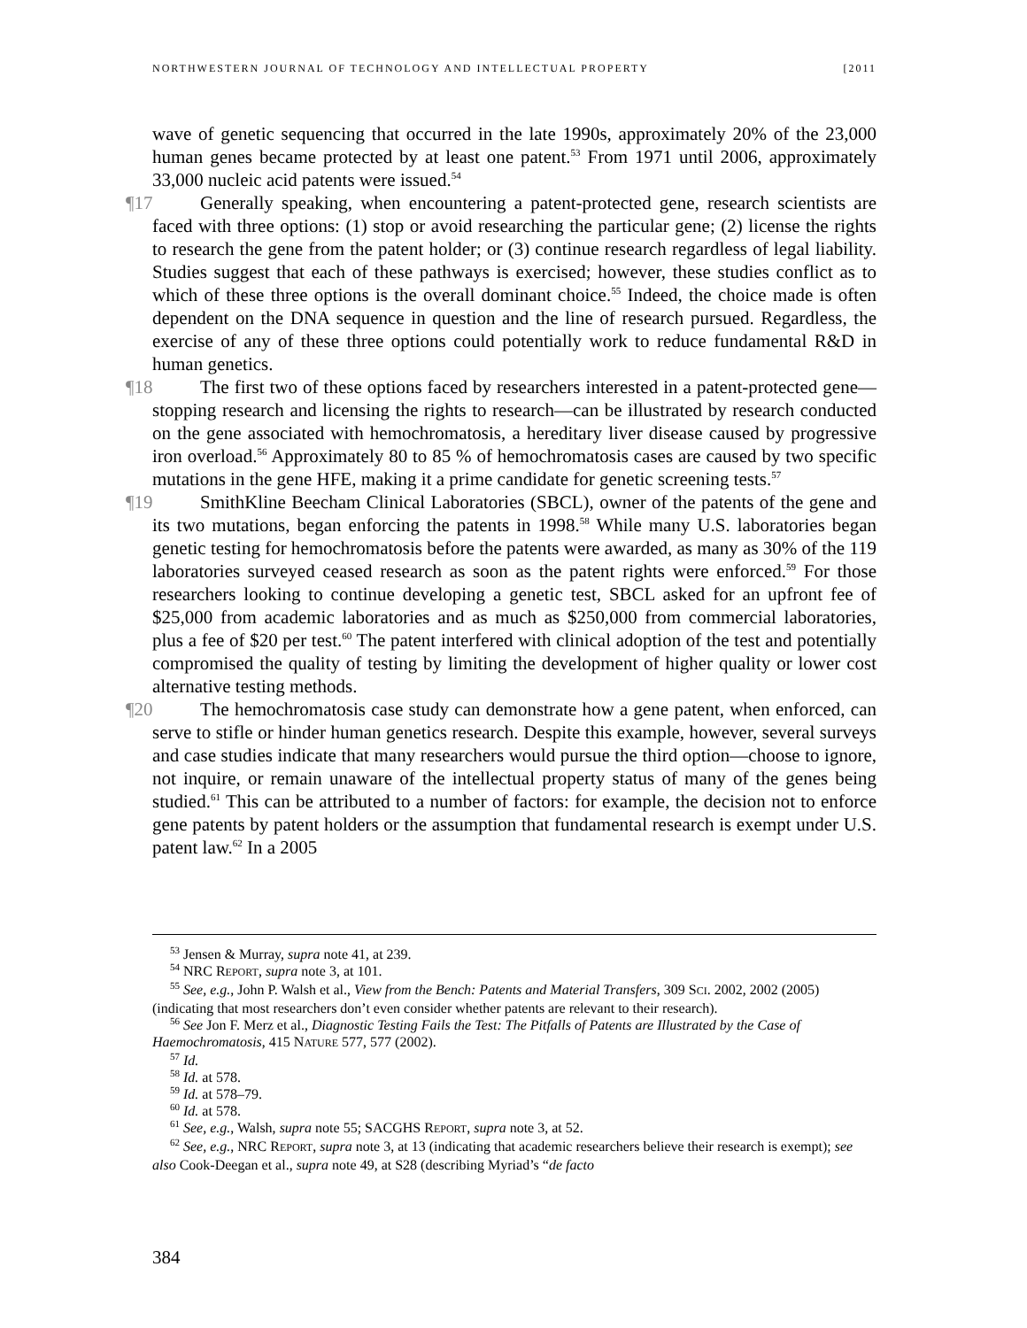NORTHWESTERN JOURNAL OF TECHNOLOGY AND INTELLECTUAL PROPERTY [2011
wave of genetic sequencing that occurred in the late 1990s, approximately 20% of the 23,000 human genes became protected by at least one patent.<sup>53</sup> From 1971 until 2006, approximately 33,000 nucleic acid patents were issued.<sup>54</sup>
¶17 Generally speaking, when encountering a patent-protected gene, research scientists are faced with three options: (1) stop or avoid researching the particular gene; (2) license the rights to research the gene from the patent holder; or (3) continue research regardless of legal liability. Studies suggest that each of these pathways is exercised; however, these studies conflict as to which of these three options is the overall dominant choice.<sup>55</sup> Indeed, the choice made is often dependent on the DNA sequence in question and the line of research pursued. Regardless, the exercise of any of these three options could potentially work to reduce fundamental R&D in human genetics.
¶18 The first two of these options faced by researchers interested in a patent-protected gene—stopping research and licensing the rights to research—can be illustrated by research conducted on the gene associated with hemochromatosis, a hereditary liver disease caused by progressive iron overload.<sup>56</sup> Approximately 80 to 85 % of hemochromatosis cases are caused by two specific mutations in the gene HFE, making it a prime candidate for genetic screening tests.<sup>57</sup>
¶19 SmithKline Beecham Clinical Laboratories (SBCL), owner of the patents of the gene and its two mutations, began enforcing the patents in 1998.<sup>58</sup> While many U.S. laboratories began genetic testing for hemochromatosis before the patents were awarded, as many as 30% of the 119 laboratories surveyed ceased research as soon as the patent rights were enforced.<sup>59</sup> For those researchers looking to continue developing a genetic test, SBCL asked for an upfront fee of $25,000 from academic laboratories and as much as $250,000 from commercial laboratories, plus a fee of $20 per test.<sup>60</sup> The patent interfered with clinical adoption of the test and potentially compromised the quality of testing by limiting the development of higher quality or lower cost alternative testing methods.
¶20 The hemochromatosis case study can demonstrate how a gene patent, when enforced, can serve to stifle or hinder human genetics research. Despite this example, however, several surveys and case studies indicate that many researchers would pursue the third option—choose to ignore, not inquire, or remain unaware of the intellectual property status of many of the genes being studied.<sup>61</sup> This can be attributed to a number of factors: for example, the decision not to enforce gene patents by patent holders or the assumption that fundamental research is exempt under U.S. patent law.<sup>62</sup> In a 2005
<sup>53</sup> Jensen & Murray, supra note 41, at 239.
<sup>54</sup> NRC REPORT, supra note 3, at 101.
<sup>55</sup> See, e.g., John P. Walsh et al., View from the Bench: Patents and Material Transfers, 309 SCI. 2002, 2002 (2005) (indicating that most researchers don’t even consider whether patents are relevant to their research).
<sup>56</sup> See Jon F. Merz et al., Diagnostic Testing Fails the Test: The Pitfalls of Patents are Illustrated by the Case of Haemochromatosis, 415 NATURE 577, 577 (2002).
<sup>57</sup> Id.
<sup>58</sup> Id. at 578.
<sup>59</sup> Id. at 578–79.
<sup>60</sup> Id. at 578.
<sup>61</sup> See, e.g., Walsh, supra note 55; SACGHS REPORT, supra note 3, at 52.
<sup>62</sup> See, e.g., NRC REPORT, supra note 3, at 13 (indicating that academic researchers believe their research is exempt); see also Cook-Deegan et al., supra note 49, at S28 (describing Myriad’s “de facto
384